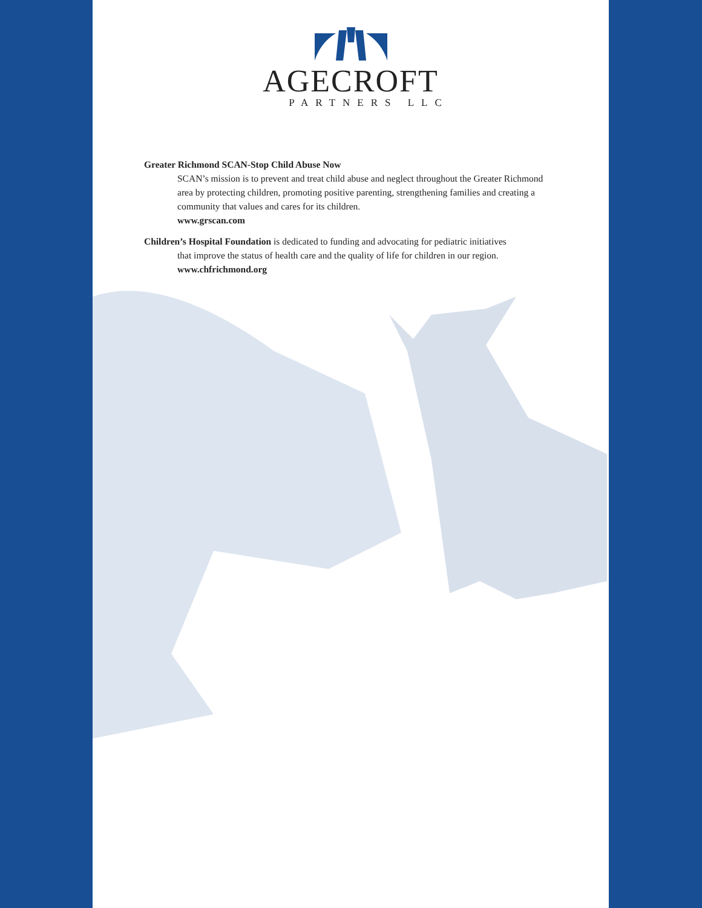AGECROFT
PARTNERS LLC
Greater Richmond SCAN-Stop Child Abuse Now
SCAN’s mission is to prevent and treat child abuse and neglect throughout the Greater Richmond area by protecting children, promoting positive parenting, strengthening families and creating a community that values and cares for its children.
www.grscan.com
Children’s Hospital Foundation is dedicated to funding and advocating for pediatric initiatives
that improve the status of health care and the quality of life for children in our region.
www.chfrichmond.org